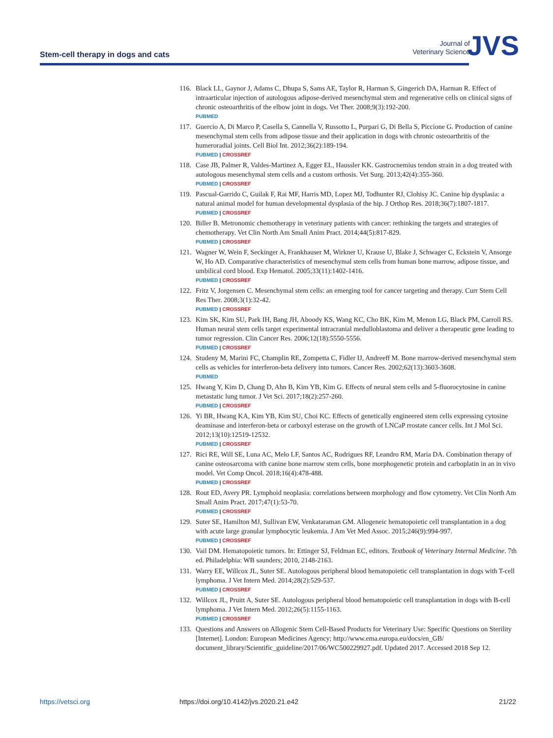Stem-cell therapy in dogs and cats
Journal of
Veterinary Science
JVS
116.
Black LL, Gaynor J, Adams C, Dhupa S, Sams AE, Taylor R, Harman S, Gingerich DA, Harman R. Effect of intraarticular injection of autologous adipose-derived mesenchymal stem and regenerative cells on clinical signs of chronic osteoarthritis of the elbow joint in dogs. Vet Ther. 2008;9(3):192-200.
PUBMED
117.
Guercio A, Di Marco P, Casella S, Cannella V, Russotto L, Purpari G, Di Bella S, Piccione G. Production of canine mesenchymal stem cells from adipose tissue and their application in dogs with chronic osteoarthritis of the humeroradial joints. Cell Biol Int. 2012;36(2):189-194.
PUBMED | CROSSREF
118.
Case JB, Palmer R, Valdes-Martinez A, Egger EL, Haussler KK. Gastrocnemius tendon strain in a dog treated with autologous mesenchymal stem cells and a custom orthosis. Vet Surg. 2013;42(4):355-360.
PUBMED | CROSSREF
119.
Pascual-Garrido C, Guilak F, Rai MF, Harris MD, Lopez MJ, Todhunter RJ, Clohisy JC. Canine hip dysplasia: a natural animal model for human developmental dysplasia of the hip. J Orthop Res. 2018;36(7):1807-1817.
PUBMED | CROSSREF
120.
Biller B. Metronomic chemotherapy in veterinary patients with cancer: rethinking the targets and strategies of chemotherapy. Vet Clin North Am Small Anim Pract. 2014;44(5):817-829.
PUBMED | CROSSREF
121.
Wagner W, Wein F, Seckinger A, Frankhauser M, Wirkner U, Krause U, Blake J, Schwager C, Eckstein V, Ansorge W, Ho AD. Comparative characteristics of mesenchymal stem cells from human bone marrow, adipose tissue, and umbilical cord blood. Exp Hematol. 2005;33(11):1402-1416.
PUBMED | CROSSREF
122.
Fritz V, Jorgensen C. Mesenchymal stem cells: an emerging tool for cancer targeting and therapy. Curr Stem Cell Res Ther. 2008;3(1):32-42.
PUBMED | CROSSREF
123.
Kim SK, Kim SU, Park IH, Bang JH, Aboody KS, Wang KC, Cho BK, Kim M, Menon LG, Black PM, Carroll RS. Human neural stem cells target experimental intracranial medulloblastoma and deliver a therapeutic gene leading to tumor regression. Clin Cancer Res. 2006;12(18):5550-5556.
PUBMED | CROSSREF
124.
Studeny M, Marini FC, Champlin RE, Zompetta C, Fidler IJ, Andreeff M. Bone marrow-derived mesenchymal stem cells as vehicles for interferon-beta delivery into tumors. Cancer Res. 2002;62(13):3603-3608.
PUBMED
125.
Hwang Y, Kim D, Chang D, Ahn B, Kim YB, Kim G. Effects of neural stem cells and 5-fluorocytosine in canine metastatic lung tumor. J Vet Sci. 2017;18(2):257-260.
PUBMED | CROSSREF
126.
Yi BR, Hwang KA, Kim YB, Kim SU, Choi KC. Effects of genetically engineered stem cells expressing cytosine deaminase and interferon-beta or carboxyl esterase on the growth of LNCaP rrostate cancer cells. Int J Mol Sci. 2012;13(10):12519-12532.
PUBMED | CROSSREF
127.
Rici RE, Will SE, Luna AC, Melo LF, Santos AC, Rodrigues RF, Leandro RM, Maria DA. Combination therapy of canine osteosarcoma with canine bone marrow stem cells, bone morphogenetic protein and carboplatin in an in vivo model. Vet Comp Oncol. 2018;16(4):478-488.
PUBMED | CROSSREF
128.
Rout ED, Avery PR. Lymphoid neoplasia: correlations between morphology and flow cytometry. Vet Clin North Am Small Anim Pract. 2017;47(1):53-70.
PUBMED | CROSSREF
129.
Suter SE, Hamilton MJ, Sullivan EW, Venkataraman GM. Allogeneic hematopoietic cell transplantation in a dog with acute large granular lymphocytic leukemia. J Am Vet Med Assoc. 2015;246(9):994-997.
PUBMED | CROSSREF
130.
Vail DM. Hematopoietic tumors. In: Ettinger SJ, Feldman EC, editors. Textbook of Veterinary Internal Medicine. 7th ed. Philadelphia: WB saunders; 2010, 2148-2163.
131.
Warry EE, Willcox JL, Suter SE. Autologous peripheral blood hematopoietic cell transplantation in dogs with T-cell lymphoma. J Vet Intern Med. 2014;28(2):529-537.
PUBMED | CROSSREF
132.
Willcox JL, Pruitt A, Suter SE. Autologous peripheral blood hematopoietic cell transplantation in dogs with B-cell lymphoma. J Vet Intern Med. 2012;26(5):1155-1163.
PUBMED | CROSSREF
133.
Questions and Answers on Allogenic Stem Cell-Based Products for Veterinary Use: Specific Questions on Sterility [Internet]. London: European Medicines Agency; http://www.ema.europa.eu/docs/en_GB/ document_library/Scientific_guideline/2017/06/WC500229927.pdf. Updated 2017. Accessed 2018 Sep 12.
https://vetsci.org https://doi.org/10.4142/jvs.2020.21.e42 21/22